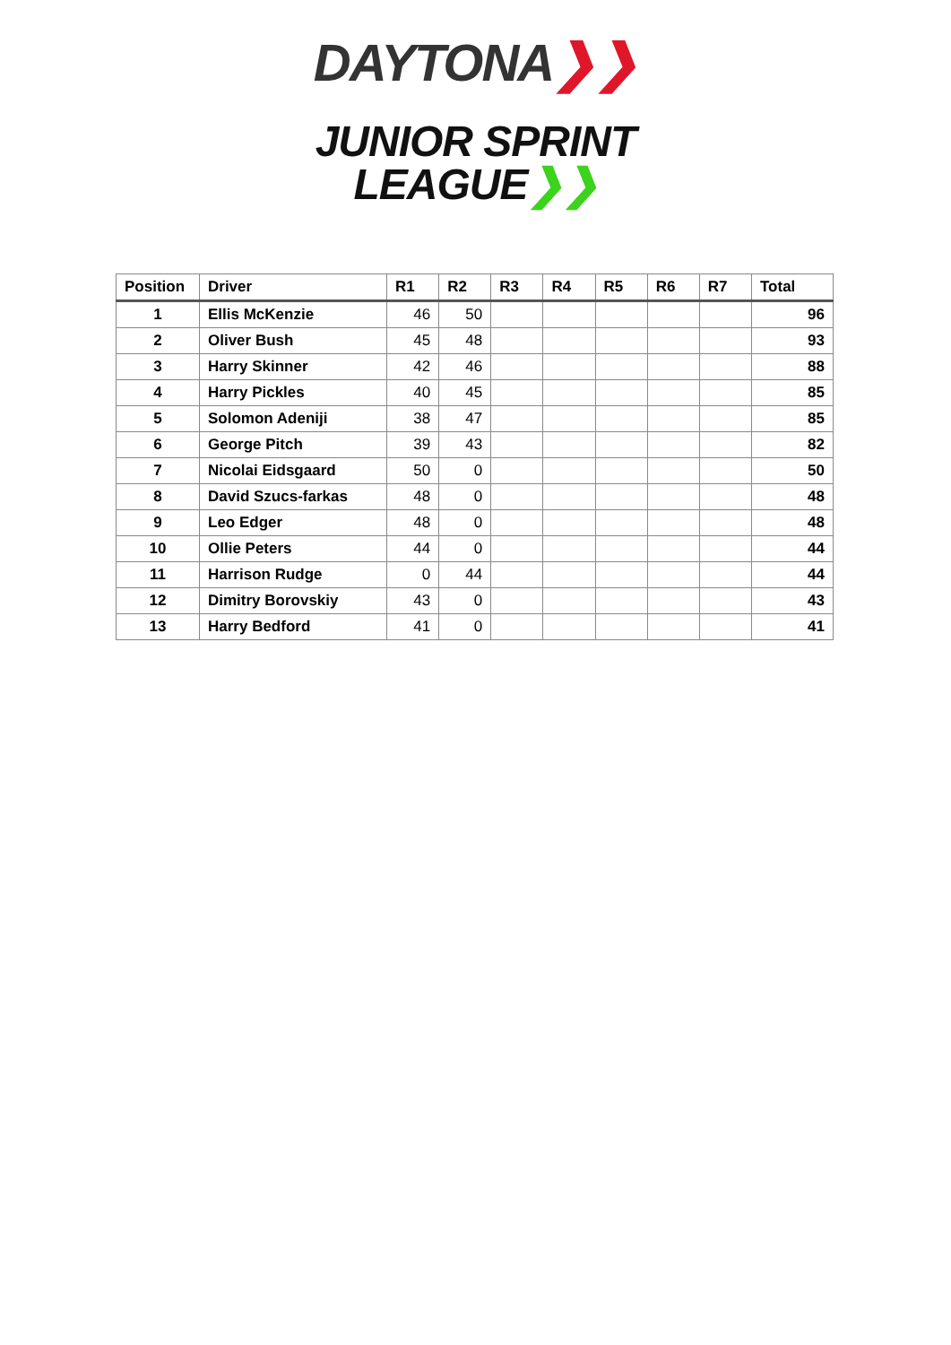DAYTONA❯❯
JUNIOR SPRINT
LEAGUE❯❯
| Position | Driver | R1 | R2 | R3 | R4 | R5 | R6 | R7 | Total |
| --- | --- | --- | --- | --- | --- | --- | --- | --- | --- |
| 1 | Ellis McKenzie | 46 | 50 | | | | | | 96 |
| 2 | Oliver Bush | 45 | 48 | | | | | | 93 |
| 3 | Harry Skinner | 42 | 46 | | | | | | 88 |
| 4 | Harry Pickles | 40 | 45 | | | | | | 85 |
| 5 | Solomon Adeniji | 38 | 47 | | | | | | 85 |
| 6 | George Pitch | 39 | 43 | | | | | | 82 |
| 7 | Nicolai Eidsgaard | 50 | 0 | | | | | | 50 |
| 8 | David Szucs-farkas | 48 | 0 | | | | | | 48 |
| 9 | Leo Edger | 48 | 0 | | | | | | 48 |
| 10 | Ollie Peters | 44 | 0 | | | | | | 44 |
| 11 | Harrison Rudge | 0 | 44 | | | | | | 44 |
| 12 | Dimitry Borovskiy | 43 | 0 | | | | | | 43 |
| 13 | Harry Bedford | 41 | 0 | | | | | | 41 |